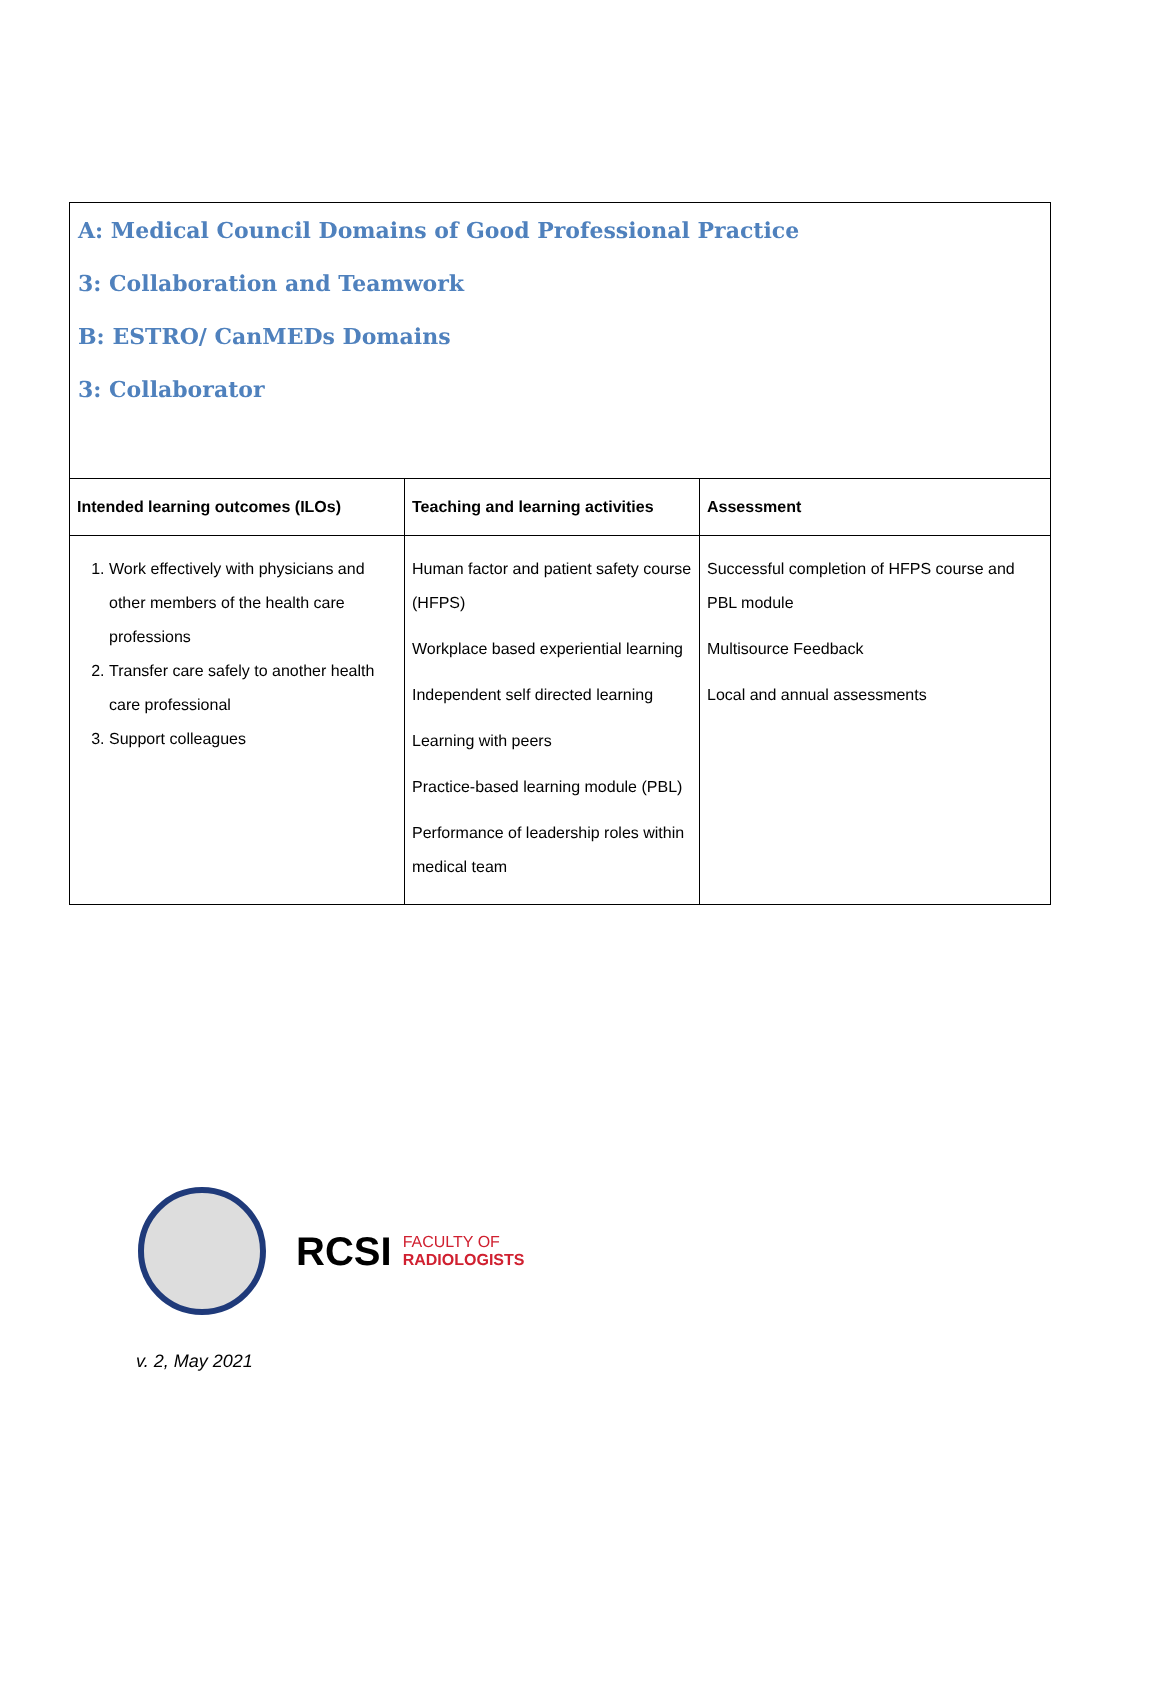A: Medical Council Domains of Good Professional Practice
3: Collaboration and Teamwork
B: ESTRO/ CanMEDs Domains
3: Collaborator
| Intended learning outcomes (ILOs) | Teaching and learning activities | Assessment |
| --- | --- | --- |
| 1. Work effectively with physicians and other members of the health care professions 2. Transfer care safely to another health care professional 3. Support colleagues | Human factor and patient safety course (HFPS) Workplace based experiential learning Independent self directed learning Learning with peers Practice-based learning module (PBL) Performance of leadership roles within medical team | Successful completion of HFPS course and PBL module Multisource Feedback Local and annual assessments |
RCSI FACULTY OF
RADIOLOGISTS
v. 2, May 2021